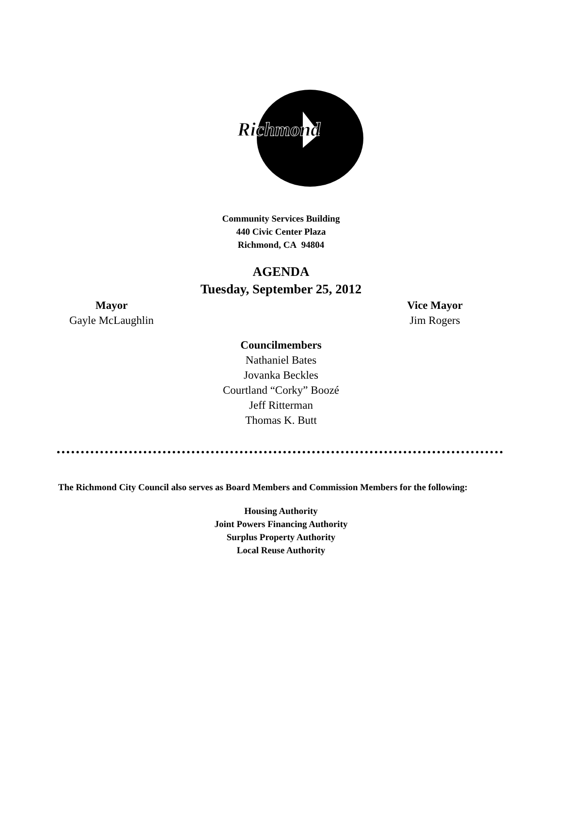Richmond
Community Services Building
440 Civic Center Plaza
Richmond, CA 94804
AGENDA
Tuesday, September 25, 2012
Mayor
Gayle McLaughlin
Vice Mayor
Jim Rogers
Councilmembers
Nathaniel Bates
Jovanka Beckles
Courtland “Corky” Boozé
Jeff Ritterman
Thomas K. Butt
The Richmond City Council also serves as Board Members and Commission Members for the following:
Housing Authority
Joint Powers Financing Authority
Surplus Property Authority
Local Reuse Authority